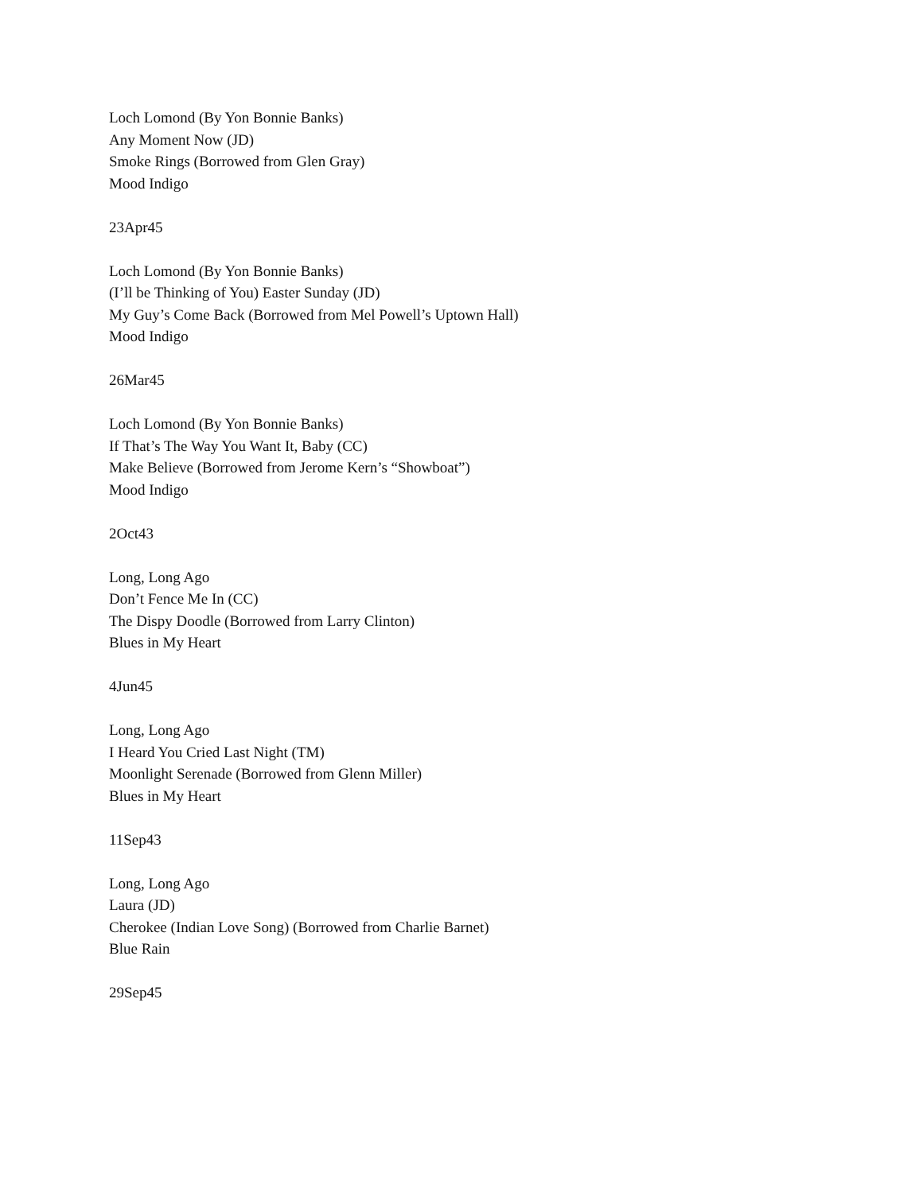Loch Lomond (By Yon Bonnie Banks)
Any Moment Now (JD)
Smoke Rings (Borrowed from Glen Gray)
Mood Indigo
23Apr45
Loch Lomond (By Yon Bonnie Banks)
(I’ll be Thinking of You) Easter Sunday (JD)
My Guy’s Come Back (Borrowed from Mel Powell’s Uptown Hall)
Mood Indigo
26Mar45
Loch Lomond (By Yon Bonnie Banks)
If That’s The Way You Want It, Baby (CC)
Make Believe (Borrowed from Jerome Kern’s “Showboat”)
Mood Indigo
2Oct43
Long, Long Ago
Don’t Fence Me In (CC)
The Dispy Doodle (Borrowed from Larry Clinton)
Blues in My Heart
4Jun45
Long, Long Ago
I Heard You Cried Last Night (TM)
Moonlight Serenade (Borrowed from Glenn Miller)
Blues in My Heart
11Sep43
Long, Long Ago
Laura (JD)
Cherokee (Indian Love Song) (Borrowed from Charlie Barnet)
Blue Rain
29Sep45